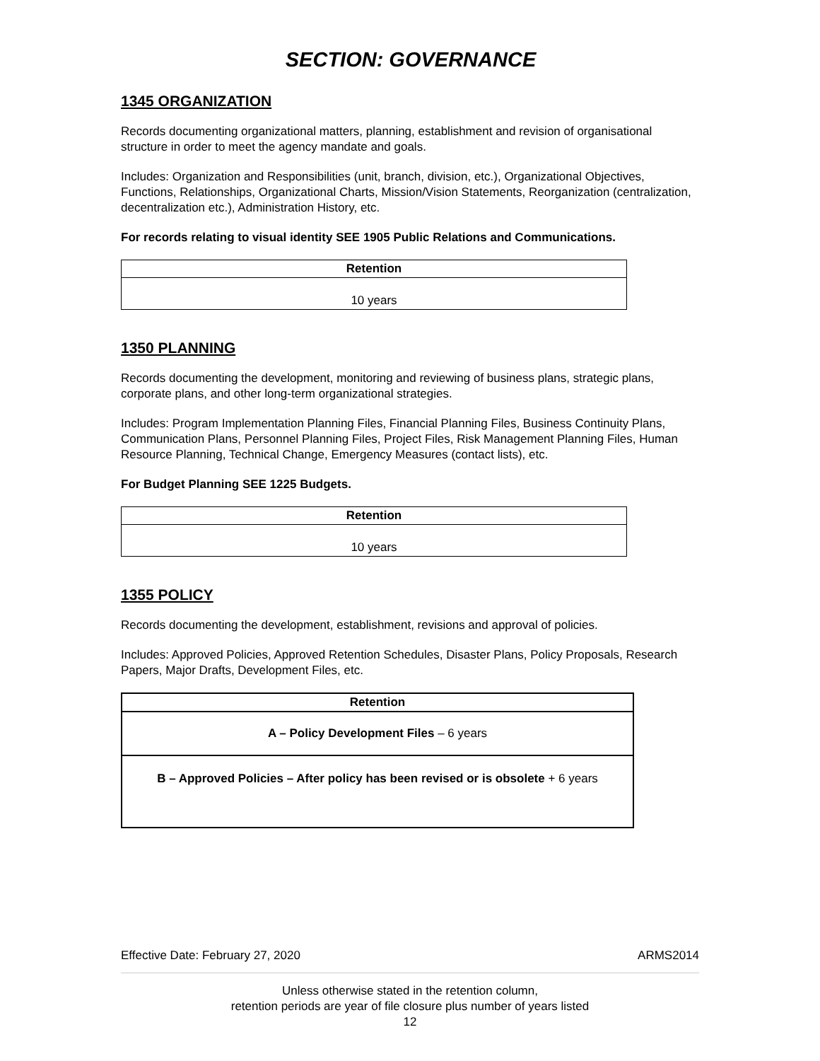SECTION: GOVERNANCE
1345 ORGANIZATION
Records documenting organizational matters, planning, establishment and revision of organisational structure in order to meet the agency mandate and goals.
Includes: Organization and Responsibilities (unit, branch, division, etc.), Organizational Objectives, Functions, Relationships, Organizational Charts, Mission/Vision Statements, Reorganization (centralization, decentralization etc.), Administration History, etc.
For records relating to visual identity SEE 1905 Public Relations and Communications.
| Retention |
| --- |
| 10 years |
1350 PLANNING
Records documenting the development, monitoring and reviewing of business plans, strategic plans, corporate plans, and other long-term organizational strategies.
Includes: Program Implementation Planning Files, Financial Planning Files, Business Continuity Plans, Communication Plans, Personnel Planning Files, Project Files, Risk Management Planning Files, Human Resource Planning, Technical Change, Emergency Measures (contact lists), etc.
For Budget Planning SEE 1225 Budgets.
| Retention |
| --- |
| 10 years |
1355 POLICY
Records documenting the development, establishment, revisions and approval of policies.
Includes: Approved Policies, Approved Retention Schedules, Disaster Plans, Policy Proposals, Research Papers, Major Drafts, Development Files, etc.
| Retention |
| --- |
| A – Policy Development Files – 6 years |
| B – Approved Policies – After policy has been revised or is obsolete + 6 years |
Effective Date: February 27, 2020 ARMS2014
Unless otherwise stated in the retention column,
retention periods are year of file closure plus number of years listed
12